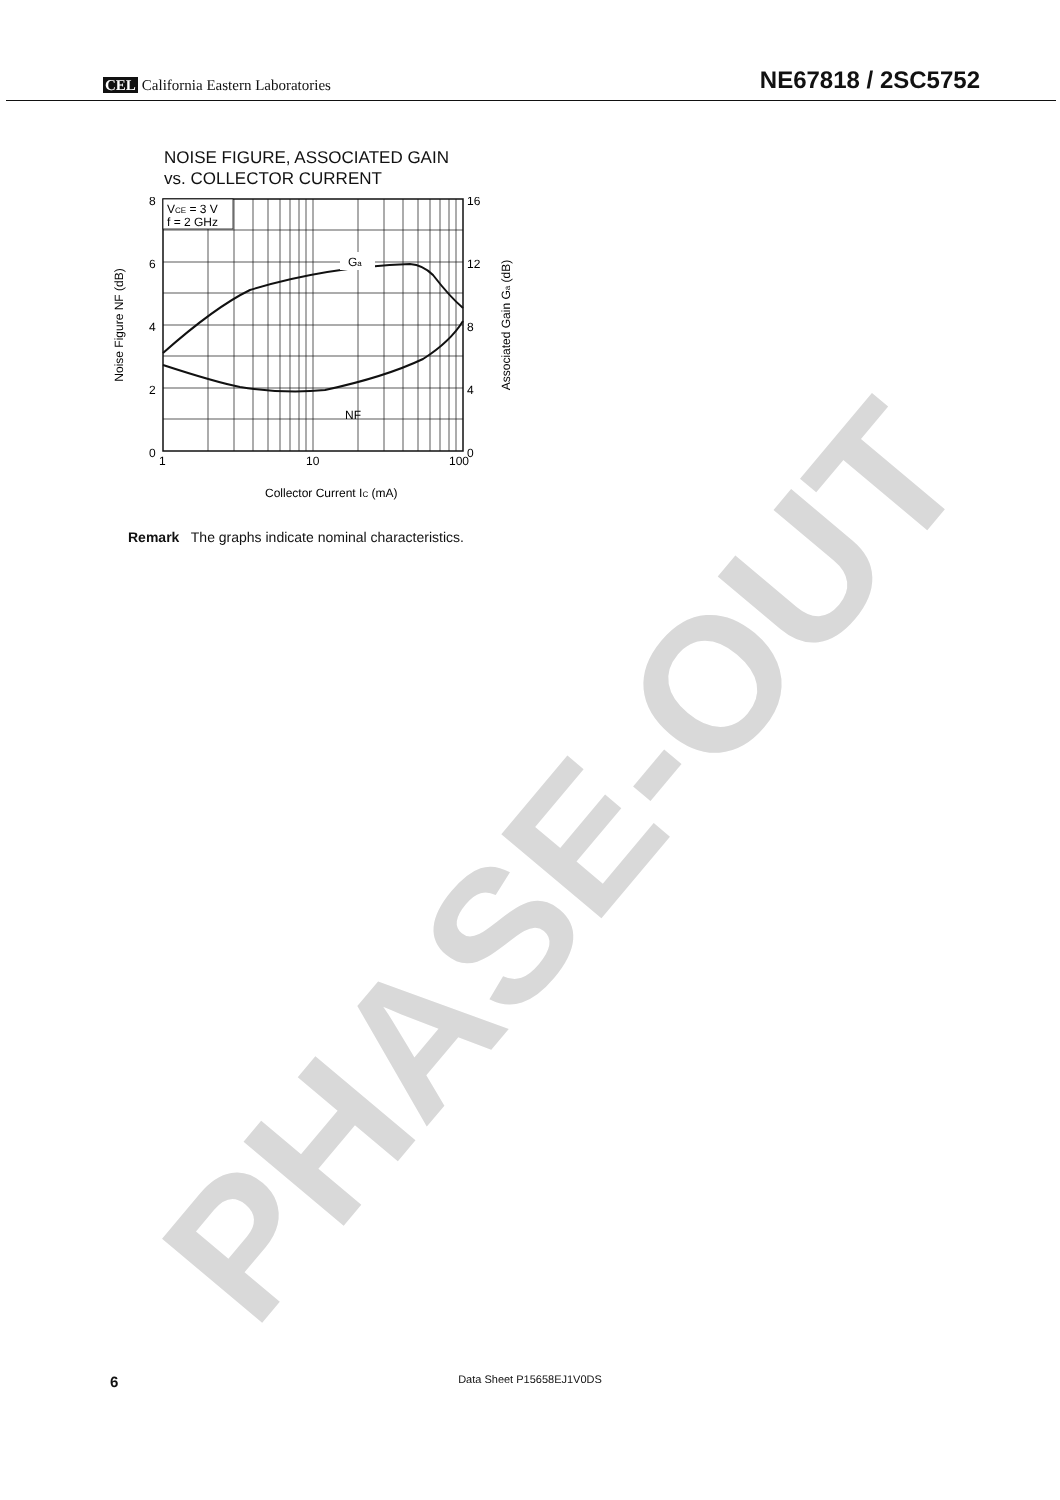PHASE-OUT
CEL California Eastern Laboratories
NE67818 / 2SC5752
NOISE FIGURE, ASSOCIATED GAIN
vs. COLLECTOR CURRENT
Ga
NF
VCE = 3 V
f = 2 GHz
8
6
4
2
0
16
12
8
4
0
1
10
100
Collector Current IC (mA)
Noise Figure NF (dB)
Associated Gain Ga (dB)
Remark The graphs indicate nominal characteristics.
6 Data Sheet P15658EJ1V0DS